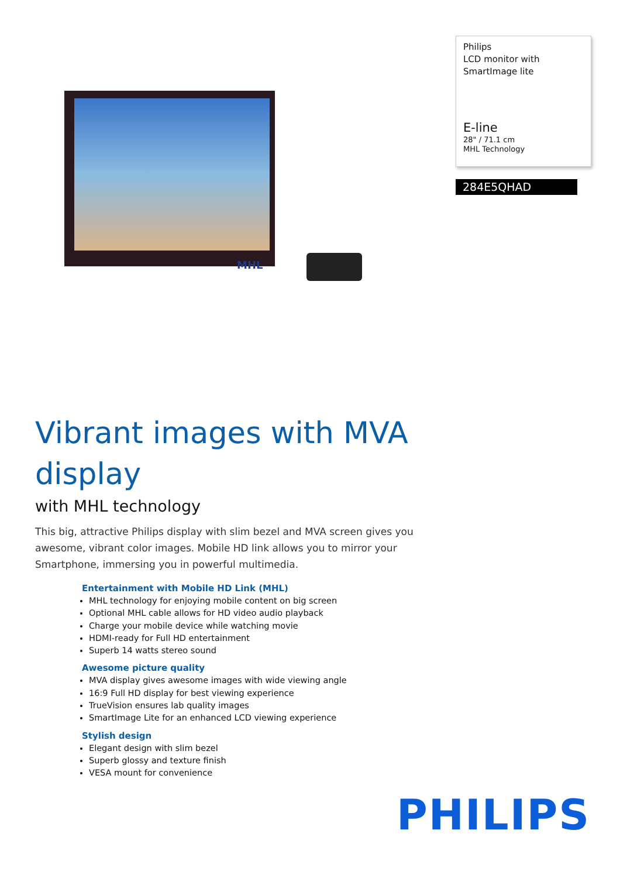MHL
Philips
LCD monitor with
SmartImage lite
E-line
28" / 71.1 cm
MHL Technology
284E5QHAD
Vibrant images with MVA display
with MHL technology
This big, attractive Philips display with slim bezel and MVA screen gives you awesome, vibrant color images. Mobile HD link allows you to mirror your Smartphone, immersing you in powerful multimedia.
Entertainment with Mobile HD Link (MHL)
MHL technology for enjoying mobile content on big screen
Optional MHL cable allows for HD video audio playback
Charge your mobile device while watching movie
HDMI-ready for Full HD entertainment
Superb 14 watts stereo sound
Awesome picture quality
MVA display gives awesome images with wide viewing angle
16:9 Full HD display for best viewing experience
TrueVision ensures lab quality images
SmartImage Lite for an enhanced LCD viewing experience
Stylish design
Elegant design with slim bezel
Superb glossy and texture finish
VESA mount for convenience
PHILIPS